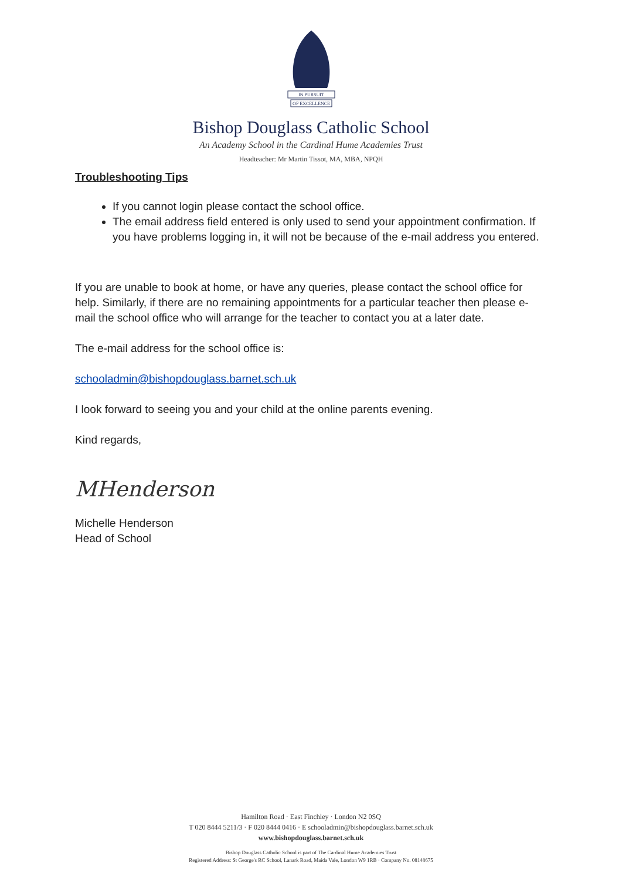IN PURSUIT
OF EXCELLENCE
Bishop Douglass Catholic School
An Academy School in the Cardinal Hume Academies Trust
Headteacher: Mr Martin Tissot, MA, MBA, NPQH
Troubleshooting Tips
If you cannot login please contact the school office.
The email address field entered is only used to send your appointment confirmation. If you have problems logging in, it will not be because of the e-mail address you entered.
If you are unable to book at home, or have any queries, please contact the school office for help. Similarly, if there are no remaining appointments for a particular teacher then please e-mail the school office who will arrange for the teacher to contact you at a later date.
The e-mail address for the school office is:
schooladmin@bishopdouglass.barnet.sch.uk
I look forward to seeing you and your child at the online parents evening.
Kind regards,
MHenderson
Michelle Henderson
Head of School
Hamilton Road · East Finchley · London N2 0SQ
T 020 8444 5211/3 · F 020 8444 0416 · E schooladmin@bishopdouglass.barnet.sch.uk
www.bishopdouglass.barnet.sch.uk
Bishop Douglass Catholic School is part of The Cardinal Hume Academies Trust
Registered Address: St George's RC School, Lanark Road, Maida Vale, London W9 1RB · Company No. 08148675